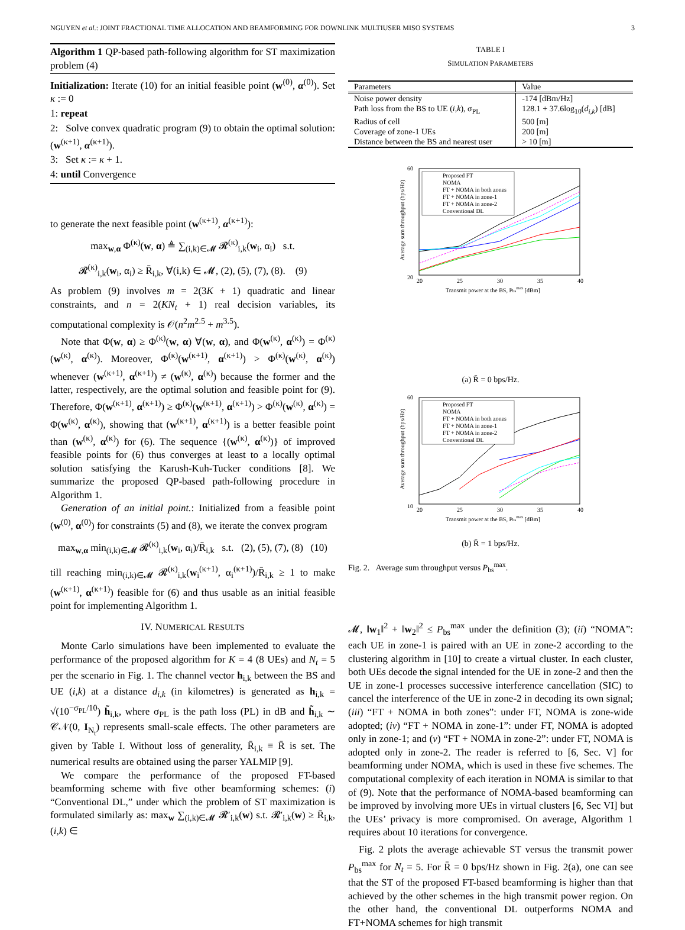NGUYEN et al.: JOINT FRACTIONAL TIME ALLOCATION AND BEAMFORMING FOR DOWNLINK MULTIUSER MISO SYSTEMS 3
Algorithm 1 QP-based path-following algorithm for ST maximization problem (4)
Initialization: Iterate (10) for an initial feasible point (w<sup>(0)</sup>, α<sup>(0)</sup>). Set κ := 0
1: repeat
2: Solve convex quadratic program (9) to obtain the optimal solution: (w<sup>(κ+1)</sup>, α<sup>(κ+1)</sup>).
3: Set κ := κ + 1.
4: until Convergence
to generate the next feasible point (w<sup>(κ+1)</sup>, α<sup>(κ+1)</sup>):
max<sub>w,α</sub> Φ<sup>(κ)</sup>(w, α) ≜ ∑<sub>(i,k)∈𝓜</sub> 𝓡<sup>(κ)</sup><sub>i,k</sub>(w<sub>i</sub>, α<sub>i</sub>) s.t.
𝓡<sup>(κ)</sup><sub>i,k</sub>(w<sub>i</sub>, α<sub>i</sub>) ≥ R̄<sub>i,k</sub>, ∀(i,k) ∈ 𝓜, (2), (5), (7), (8). (9)
As problem (9) involves m = 2(3K + 1) quadratic and linear constraints, and n = 2(KN<sub>t</sub> + 1) real decision variables, its computational complexity is 𝒪(n<sup>2</sup>m<sup>2.5</sup> + m<sup>3.5</sup>).
Note that Φ(w, α) ≥ Φ<sup>(κ)</sup>(w, α) ∀(w, α), and Φ(w<sup>(κ)</sup>, α<sup>(κ)</sup>) = Φ<sup>(κ)</sup>(w<sup>(κ)</sup>, α<sup>(κ)</sup>). Moreover, Φ<sup>(κ)</sup>(w<sup>(κ+1)</sup>, α<sup>(κ+1)</sup>) > Φ<sup>(κ)</sup>(w<sup>(κ)</sup>, α<sup>(κ)</sup>) whenever (w<sup>(κ+1)</sup>, α<sup>(κ+1)</sup>) ≠ (w<sup>(κ)</sup>, α<sup>(κ)</sup>) because the former and the latter, respectively, are the optimal solution and feasible point for (9). Therefore, Φ(w<sup>(κ+1)</sup>, α<sup>(κ+1)</sup>) ≥ Φ<sup>(κ)</sup>(w<sup>(κ+1)</sup>, α<sup>(κ+1)</sup>) > Φ<sup>(κ)</sup>(w<sup>(κ)</sup>, α<sup>(κ)</sup>) = Φ(w<sup>(κ)</sup>, α<sup>(κ)</sup>), showing that (w<sup>(κ+1)</sup>, α<sup>(κ+1)</sup>) is a better feasible point than (w<sup>(κ)</sup>, α<sup>(κ)</sup>) for (6). The sequence {(w<sup>(κ)</sup>, α<sup>(κ)</sup>)} of improved feasible points for (6) thus converges at least to a locally optimal solution satisfying the Karush-Kuh-Tucker conditions [8]. We summarize the proposed QP-based path-following procedure in Algorithm 1.
Generation of an initial point.: Initialized from a feasible point (w<sup>(0)</sup>, α<sup>(0)</sup>) for constraints (5) and (8), we iterate the convex program
max<sub>w,α</sub> min<sub>(i,k)∈𝓜</sub> 𝓡<sup>(κ)</sup><sub>i,k</sub>(w<sub>i</sub>, α<sub>i</sub>)/R̄<sub>i,k</sub> s.t. (2), (5), (7), (8) (10)
till reaching min<sub>(i,k)∈𝓜</sub> 𝓡<sup>(κ)</sup><sub>i,k</sub>(w<sub>i</sub><sup>(κ+1)</sup>, α<sub>i</sub><sup>(κ+1)</sup>)/R̄<sub>i,k</sub> ≥ 1 to make (w<sup>(κ+1)</sup>, α<sup>(κ+1)</sup>) feasible for (6) and thus usable as an initial feasible point for implementing Algorithm 1.
IV. NUMERICAL RESULTS
Monte Carlo simulations have been implemented to evaluate the performance of the proposed algorithm for K = 4 (8 UEs) and N<sub>t</sub> = 5 per the scenario in Fig. 1. The channel vector h<sub>i,k</sub> between the BS and UE (i,k) at a distance d<sub>i,k</sub> (in kilometres) is generated as h<sub>i,k</sub> = √(10<sup>−σ<sub>PL</sub>/10</sup>) h̃<sub>i,k</sub>, where σ<sub>PL</sub> is the path loss (PL) in dB and h̃<sub>i,k</sub> ∼ 𝒞𝒩(0, I<sub>N<sub>t</sub></sub>) represents small-scale effects. The other parameters are given by Table I. Without loss of generality, R̄<sub>i,k</sub> ≡ R̄ is set. The numerical results are obtained using the parser YALMIP [9].
We compare the performance of the proposed FT-based beamforming scheme with five other beamforming schemes: (i) “Conventional DL,” under which the problem of ST maximization is formulated similarly as: max<sub>w</sub> ∑<sub>(i,k)∈𝓜</sub> 𝓡′<sub>i,k</sub>(w) s.t. 𝓡′<sub>i,k</sub>(w) ≥ R̄<sub>i,k</sub>, (i,k) ∈
TABLE I
SIMULATION PARAMETERS
| Parameters | Value |
| --- | --- |
| Noise power density | -174 [dBm/Hz] |
| Path loss from the BS to UE ( i,k ), σ<sub>PL</sub> | 128.1 + 37.6log<sub>10</sub>( d<sub>i,k</sub> ) [dB] |
| Radius of cell | 500 [m] |
| Coverage of zone-1 UEs | 200 [m] |
| Distance between the BS and nearest user | > 10 [m] |
60
20
Average sum throughput (bps/Hz)
Proposed FT
NOMA
FT + NOMA in both zones
FT + NOMA in zone-1
FT + NOMA in zone-2
Conventional DL
20
25
30
35
40
Transmit power at the BS, Pbsmax [dBm]
(a) R̄ = 0 bps/Hz.
60
10
Average sum throughput (bps/Hz)
Proposed FT
NOMA
FT + NOMA in both zones
FT + NOMA in zone-1
FT + NOMA in zone-2
Conventional DL
20
25
30
35
40
Transmit power at the BS, Pbsmax [dBm]
(b) R̄ = 1 bps/Hz.
Fig. 2. Average sum throughput versus P<sub>bs</sub><sup>max</sup>.
𝓜, ‖w<sub>1</sub>‖<sup>2</sup> + ‖w<sub>2</sub>‖<sup>2</sup> ≤ P<sub>bs</sub><sup>max</sup> under the definition (3); (ii) “NOMA”: each UE in zone-1 is paired with an UE in zone-2 according to the clustering algorithm in [10] to create a virtual cluster. In each cluster, both UEs decode the signal intended for the UE in zone-2 and then the UE in zone-1 processes successive interference cancellation (SIC) to cancel the interference of the UE in zone-2 in decoding its own signal; (iii) “FT + NOMA in both zones”: under FT, NOMA is zone-wide adopted; (iv) “FT + NOMA in zone-1”: under FT, NOMA is adopted only in zone-1; and (v) “FT + NOMA in zone-2”: under FT, NOMA is adopted only in zone-2. The reader is referred to [6, Sec. V] for beamforming under NOMA, which is used in these five schemes. The computational complexity of each iteration in NOMA is similar to that of (9). Note that the performance of NOMA-based beamforming can be improved by involving more UEs in virtual clusters [6, Sec VI] but the UEs’ privacy is more compromised. On average, Algorithm 1 requires about 10 iterations for convergence.
Fig. 2 plots the average achievable ST versus the transmit power P<sub>bs</sub><sup>max</sup> for N<sub>t</sub> = 5. For R̄ = 0 bps/Hz shown in Fig. 2(a), one can see that the ST of the proposed FT-based beamforming is higher than that achieved by the other schemes in the high transmit power region. On the other hand, the conventional DL outperforms NOMA and FT+NOMA schemes for high transmit